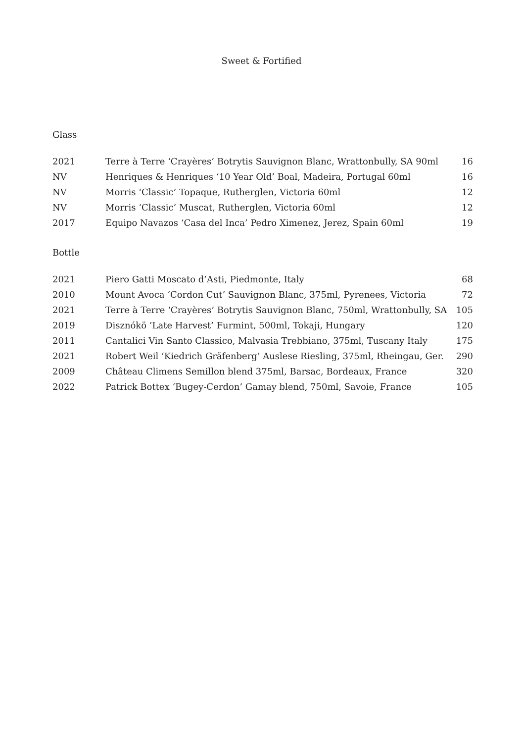Sweet & Fortified
Glass
| 2021 | Terre à Terre ‘Crayères’ Botrytis Sauvignon Blanc, Wrattonbully, SA 90ml | 16 |
| NV | Henriques & Henriques ‘10 Year Old’ Boal, Madeira, Portugal 60ml | 16 |
| NV | Morris ‘Classic’ Topaque, Rutherglen, Victoria 60ml | 12 |
| NV | Morris ‘Classic’ Muscat, Rutherglen, Victoria 60ml | 12 |
| 2017 | Equipo Navazos ‘Casa del Inca’ Pedro Ximenez, Jerez, Spain 60ml | 19 |
Bottle
| 2021 | Piero Gatti Moscato d’Asti, Piedmonte, Italy | 68 |
| 2010 | Mount Avoca ‘Cordon Cut’ Sauvignon Blanc, 375ml, Pyrenees, Victoria | 72 |
| 2021 | Terre à Terre ‘Crayères’ Botrytis Sauvignon Blanc, 750ml, Wrattonbully, SA | 105 |
| 2019 | Disznókö ’Late Harvest’ Furmint, 500ml, Tokaji, Hungary | 120 |
| 2011 | Cantalici Vin Santo Classico, Malvasia Trebbiano, 375ml, Tuscany Italy | 175 |
| 2021 | Robert Weil ‘Kiedrich Gräfenberg’ Auslese Riesling, 375ml, Rheingau, Ger. | 290 |
| 2009 | Château Climens Semillon blend 375ml, Barsac, Bordeaux, France | 320 |
| 2022 | Patrick Bottex ‘Bugey-Cerdon’ Gamay blend, 750ml, Savoie, France | 105 |